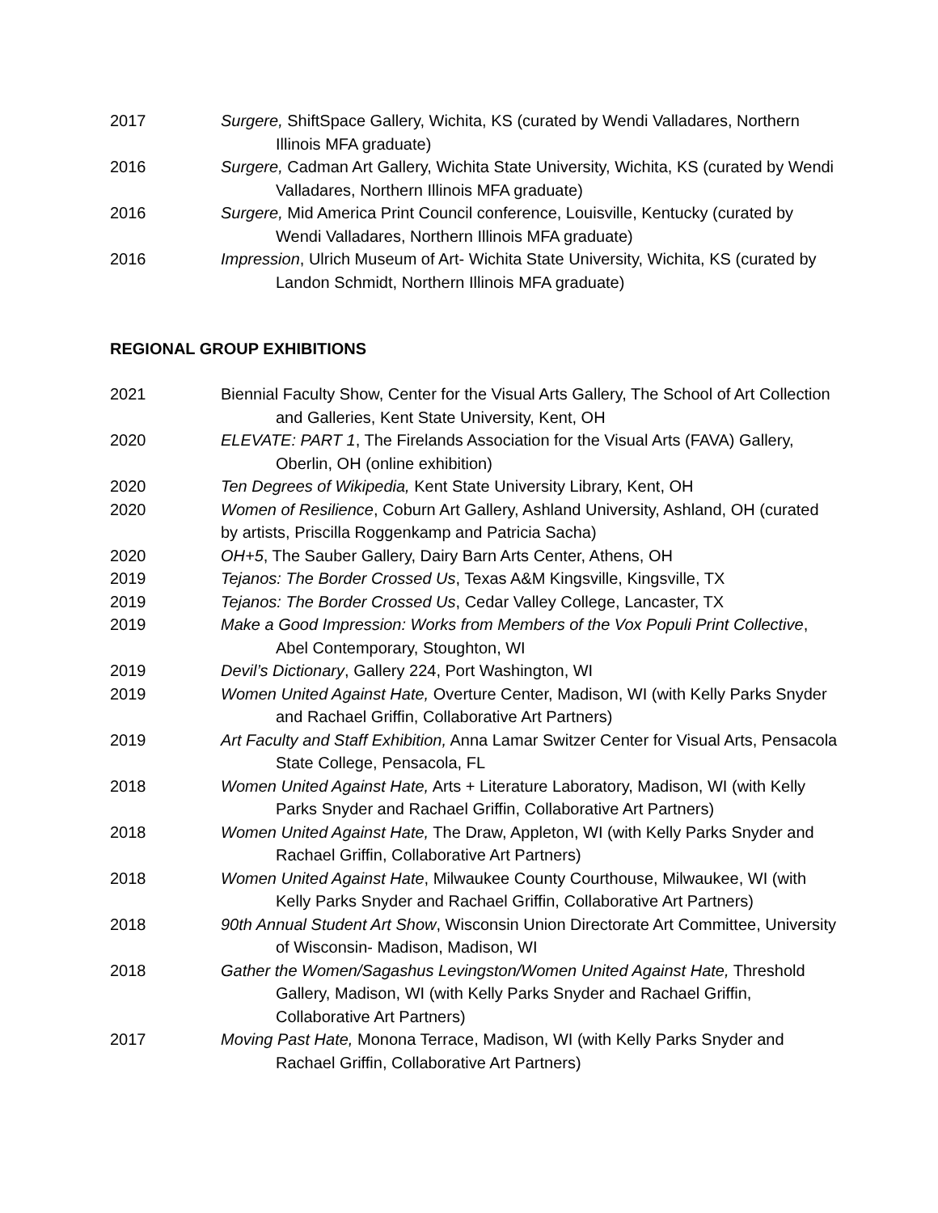2017 Surgere, ShiftSpace Gallery, Wichita, KS (curated by Wendi Valladares, Northern Illinois MFA graduate)
2016 Surgere, Cadman Art Gallery, Wichita State University, Wichita, KS (curated by Wendi Valladares, Northern Illinois MFA graduate)
2016 Surgere, Mid America Print Council conference, Louisville, Kentucky (curated by Wendi Valladares, Northern Illinois MFA graduate)
2016 Impression, Ulrich Museum of Art- Wichita State University, Wichita, KS (curated by Landon Schmidt, Northern Illinois MFA graduate)
REGIONAL GROUP EXHIBITIONS
2021 Biennial Faculty Show, Center for the Visual Arts Gallery, The School of Art Collection and Galleries, Kent State University, Kent, OH
2020 ELEVATE: PART 1, The Firelands Association for the Visual Arts (FAVA) Gallery, Oberlin, OH (online exhibition)
2020 Ten Degrees of Wikipedia, Kent State University Library, Kent, OH
2020 Women of Resilience, Coburn Art Gallery, Ashland University, Ashland, OH (curated by artists, Priscilla Roggenkamp and Patricia Sacha)
2020 OH+5, The Sauber Gallery, Dairy Barn Arts Center, Athens, OH
2019 Tejanos: The Border Crossed Us, Texas A&M Kingsville, Kingsville, TX
2019 Tejanos: The Border Crossed Us, Cedar Valley College, Lancaster, TX
2019 Make a Good Impression: Works from Members of the Vox Populi Print Collective, Abel Contemporary, Stoughton, WI
2019 Devil’s Dictionary, Gallery 224, Port Washington, WI
2019 Women United Against Hate, Overture Center, Madison, WI (with Kelly Parks Snyder and Rachael Griffin, Collaborative Art Partners)
2019 Art Faculty and Staff Exhibition, Anna Lamar Switzer Center for Visual Arts, Pensacola State College, Pensacola, FL
2018 Women United Against Hate, Arts + Literature Laboratory, Madison, WI (with Kelly Parks Snyder and Rachael Griffin, Collaborative Art Partners)
2018 Women United Against Hate, The Draw, Appleton, WI (with Kelly Parks Snyder and Rachael Griffin, Collaborative Art Partners)
2018 Women United Against Hate, Milwaukee County Courthouse, Milwaukee, WI (with Kelly Parks Snyder and Rachael Griffin, Collaborative Art Partners)
2018 90th Annual Student Art Show, Wisconsin Union Directorate Art Committee, University of Wisconsin- Madison, Madison, WI
2018 Gather the Women/Sagashus Levingston/Women United Against Hate, Threshold Gallery, Madison, WI (with Kelly Parks Snyder and Rachael Griffin, Collaborative Art Partners)
2017 Moving Past Hate, Monona Terrace, Madison, WI (with Kelly Parks Snyder and Rachael Griffin, Collaborative Art Partners)